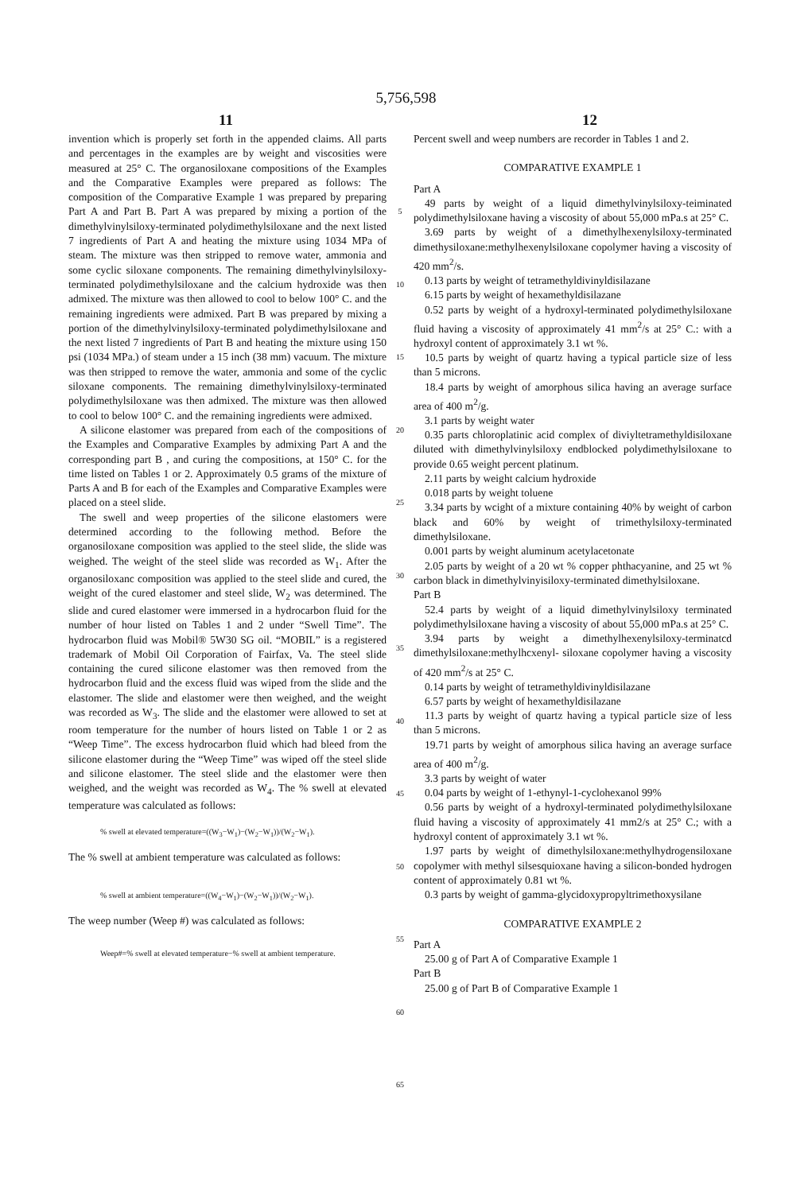5,756,598
11 12
invention which is properly set forth in the appended claims. All parts and percentages in the examples are by weight and viscosities were measured at 25° C. The organosiloxane compositions of the Examples and the Comparative Examples were prepared as follows: The composition of the Comparative Example 1 was prepared by preparing Part A and Part B. Part A was prepared by mixing a portion of the dimethylvinylsiloxy-terminated polydimethylsiloxane and the next listed 7 ingredients of Part A and heating the mixture using 1034 MPa of steam. The mixture was then stripped to remove water, ammonia and some cyclic siloxane components. The remaining dimethylvinylsiloxy-terminated polydimethylsiloxane and the calcium hydroxide was then admixed. The mixture was then allowed to cool to below 100° C. and the remaining ingredients were admixed. Part B was prepared by mixing a portion of the dimethylvinylsiloxy-terminated polydimethylsiloxane and the next listed 7 ingredients of Part B and heating the mixture using 150 psi (1034 MPa.) of steam under a 15 inch (38 mm) vacuum. The mixture was then stripped to remove the water, ammonia and some of the cyclic siloxane components. The remaining dimethylvinylsiloxy-terminated polydimethylsiloxane was then admixed. The mixture was then allowed to cool to below 100° C. and the remaining ingredients were admixed.
A silicone elastomer was prepared from each of the compositions of the Examples and Comparative Examples by admixing Part A and the corresponding part B , and curing the compositions, at 150° C. for the time listed on Tables 1 or 2. Approximately 0.5 grams of the mixture of Parts A and B for each of the Examples and Comparative Examples were placed on a steel slide.
The swell and weep properties of the silicone elastomers were determined according to the following method. Before the organosiloxane composition was applied to the steel slide, the slide was weighed. The weight of the steel slide was recorded as W<sub>1</sub>. After the organosiloxanc composition was applied to the steel slide and cured, the weight of the cured elastomer and steel slide, W<sub>2</sub> was determined. The slide and cured elastomer were immersed in a hydrocarbon fluid for the number of hour listed on Tables 1 and 2 under “Swell Time”. The hydrocarbon fluid was Mobil® 5W30 SG oil. “MOBIL” is a registered trademark of Mobil Oil Corporation of Fairfax, Va. The steel slide containing the cured silicone elastomer was then removed from the hydrocarbon fluid and the excess fluid was wiped from the slide and the elastomer. The slide and elastomer were then weighed, and the weight was recorded as W<sub>3</sub>. The slide and the elastomer were allowed to set at room temperature for the number of hours listed on Table 1 or 2 as “Weep Time”. The excess hydrocarbon fluid which had bleed from the silicone elastomer during the “Weep Time” was wiped off the steel slide and silicone elastomer. The steel slide and the elastomer were then weighed, and the weight was recorded as W<sub>4</sub>. The % swell at elevated temperature was calculated as follows:
% swell at elevated temperature=((W<sub>3</sub>−W<sub>1</sub>)−(W<sub>2</sub>−W<sub>1</sub>))/(W<sub>2</sub>−W<sub>1</sub>).
The % swell at ambient temperature was calculated as follows:
% swell at ambient temperature=((W<sub>4</sub>−W<sub>1</sub>)−(W<sub>2</sub>−W<sub>1</sub>))/(W<sub>2</sub>−W<sub>1</sub>).
The weep number (Weep #) was calculated as follows:
Weep#=% swell at elevated temperature−% swell at ambient temperature.
5
10
15
20
25
30
35
40
45
50
55
60
65
Percent swell and weep numbers are recorder in Tables 1 and 2.
COMPARATIVE EXAMPLE 1
Part A
49 parts by weight of a liquid dimethylvinylsiloxy-teiminated polydimethylsiloxane having a viscosity of about 55,000 mPa.s at 25° C.
3.69 parts by weight of a dimethylhexenylsiloxy-terminated dimethysiloxane:methylhexenylsiloxane copolymer having a viscosity of 420 mm<sup>2</sup>/s.
0.13 parts by weight of tetramethyldivinyldisilazane
6.15 parts by weight of hexamethyldisilazane
0.52 parts by weight of a hydroxyl-terminated polydimethylsiloxane fluid having a viscosity of approximately 41 mm<sup>2</sup>/s at 25° C.: with a hydroxyl content of approximately 3.1 wt %.
10.5 parts by weight of quartz having a typical particle size of less than 5 microns.
18.4 parts by weight of amorphous silica having an average surface area of 400 m<sup>2</sup>/g.
3.1 parts by weight water
0.35 parts chloroplatinic acid complex of diviyltetramethyldisiloxane diluted with dimethylvinylsiloxy endblocked polydimethylsiloxane to provide 0.65 weight percent platinum.
2.11 parts by weight calcium hydroxide
0.018 parts by weight toluene
3.34 parts by wcight of a mixture containing 40% by weight of carbon black and 60% by weight of trimethylsiloxy-terminated dimethylsiloxane.
0.001 parts by weight aluminum acetylacetonate
2.05 parts by weight of a 20 wt % copper phthacyanine, and 25 wt % carbon black in dimethylvinyisiloxy-terminated dimethylsiloxane.
Part B
52.4 parts by weight of a liquid dimethylvinylsiloxy terminated polydimethylsiloxane having a viscosity of about 55,000 mPa.s at 25° C.
3.94 parts by weight a dimethylhexenylsiloxy-terminatcd dimethylsiloxane:methylhcxenyl- siloxane copolymer having a viscosity of 420 mm<sup>2</sup>/s at 25° C.
0.14 parts by weight of tetramethyldivinyldisilazane
6.57 parts by weight of hexamethyldisilazane
11.3 parts by weight of quartz having a typical particle size of less than 5 microns.
19.71 parts by weight of amorphous silica having an average surface area of 400 m<sup>2</sup>/g.
3.3 parts by weight of water
0.04 parts by weight of 1-ethynyl-1-cyclohexanol 99%
0.56 parts by weight of a hydroxyl-terminated polydimethylsiloxane fluid having a viscosity of approximately 41 mm2/s at 25° C.; with a hydroxyl content of approximately 3.1 wt %.
1.97 parts by weight of dimethylsiloxane:methylhydrogensiloxane copolymer with methyl silsesquioxane having a silicon-bonded hydrogen content of approximately 0.81 wt %.
0.3 parts by weight of gamma-glycidoxypropyltrimethoxysilane
COMPARATIVE EXAMPLE 2
Part A
25.00 g of Part A of Comparative Example 1
Part B
25.00 g of Part B of Comparative Example 1